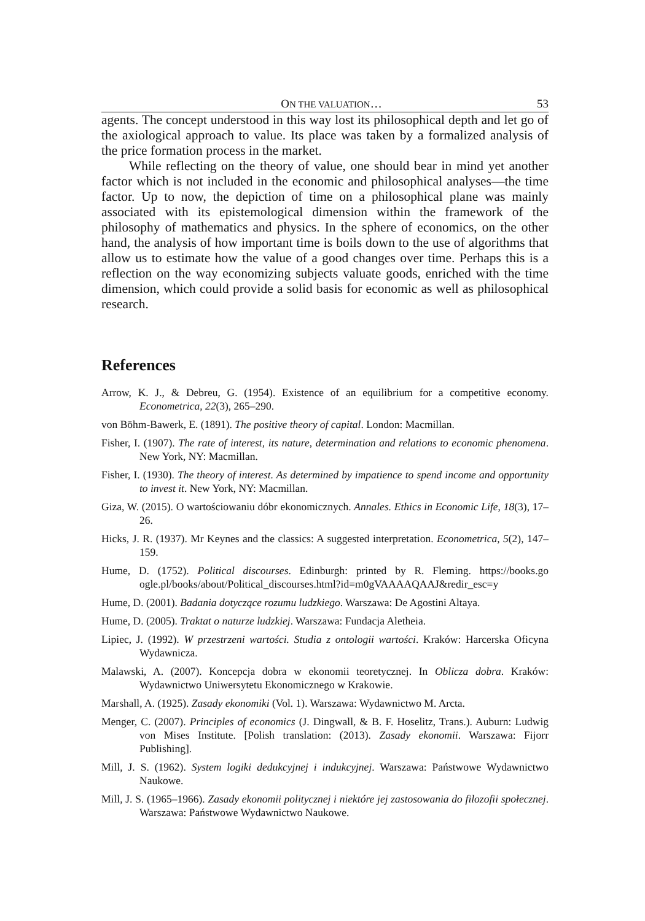ON THE VALUATION… 53
agents. The concept understood in this way lost its philosophical depth and let go of the axiological approach to value. Its place was taken by a formalized analysis of the price formation process in the market.
While reflecting on the theory of value, one should bear in mind yet another factor which is not included in the economic and philosophical analyses—the time factor. Up to now, the depiction of time on a philosophical plane was mainly associated with its epistemological dimension within the framework of the philosophy of mathematics and physics. In the sphere of economics, on the other hand, the analysis of how important time is boils down to the use of algorithms that allow us to estimate how the value of a good changes over time. Perhaps this is a reflection on the way economizing subjects valuate goods, enriched with the time dimension, which could provide a solid basis for economic as well as philosophical research.
References
Arrow, K. J., & Debreu, G. (1954). Existence of an equilibrium for a competitive economy. Econometrica, 22(3), 265–290.
von Böhm-Bawerk, E. (1891). The positive theory of capital. London: Macmillan.
Fisher, I. (1907). The rate of interest, its nature, determination and relations to economic phenomena. New York, NY: Macmillan.
Fisher, I. (1930). The theory of interest. As determined by impatience to spend income and opportunity to invest it. New York, NY: Macmillan.
Giza, W. (2015). O wartościowaniu dóbr ekonomicznych. Annales. Ethics in Economic Life, 18(3), 17–26.
Hicks, J. R. (1937). Mr Keynes and the classics: A suggested interpretation. Econometrica, 5(2), 147–159.
Hume, D. (1752). Political discourses. Edinburgh: printed by R. Fleming. https://books.go ogle.pl/books/about/Political_discourses.html?id=m0gVAAAAQAAJ&redir_esc=y
Hume, D. (2001). Badania dotyczące rozumu ludzkiego. Warszawa: De Agostini Altaya.
Hume, D. (2005). Traktat o naturze ludzkiej. Warszawa: Fundacja Aletheia.
Lipiec, J. (1992). W przestrzeni wartości. Studia z ontologii wartości. Kraków: Harcerska Oficyna Wydawnicza.
Malawski, A. (2007). Koncepcja dobra w ekonomii teoretycznej. In Oblicza dobra. Kraków: Wydawnictwo Uniwersytetu Ekonomicznego w Krakowie.
Marshall, A. (1925). Zasady ekonomiki (Vol. 1). Warszawa: Wydawnictwo M. Arcta.
Menger, C. (2007). Principles of economics (J. Dingwall, & B. F. Hoselitz, Trans.). Auburn: Ludwig von Mises Institute. [Polish translation: (2013). Zasady ekonomii. Warszawa: Fijorr Publishing].
Mill, J. S. (1962). System logiki dedukcyjnej i indukcyjnej. Warszawa: Państwowe Wydawnictwo Naukowe.
Mill, J. S. (1965–1966). Zasady ekonomii politycznej i niektóre jej zastosowania do filozofii społecznej. Warszawa: Państwowe Wydawnictwo Naukowe.